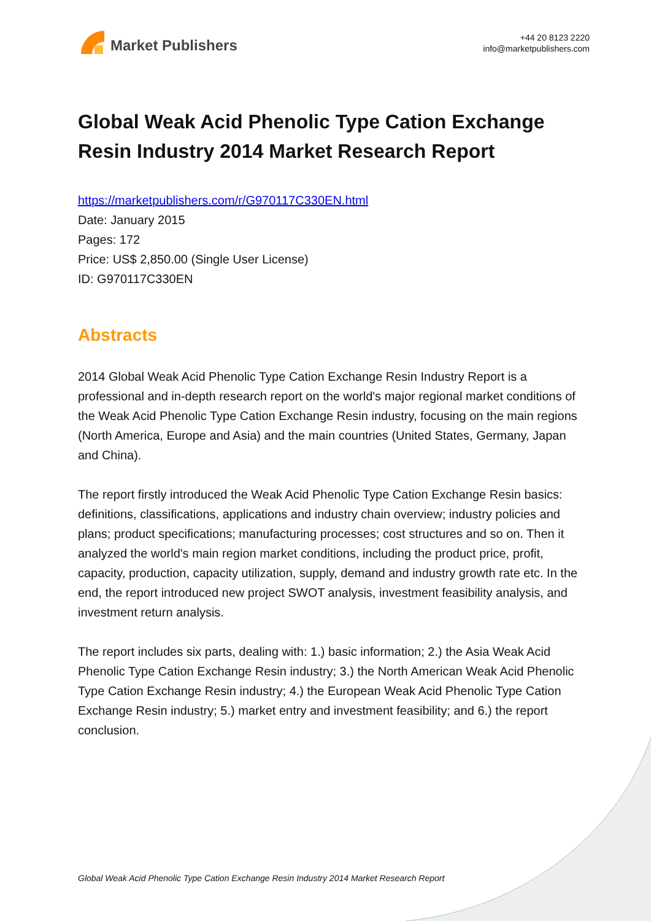Market Publishers
+44 20 8123 2220
info@marketpublishers.com
Global Weak Acid Phenolic Type Cation Exchange Resin Industry 2014 Market Research Report
https://marketpublishers.com/r/G970117C330EN.html
Date: January 2015
Pages: 172
Price: US$ 2,850.00 (Single User License)
ID: G970117C330EN
Abstracts
2014 Global Weak Acid Phenolic Type Cation Exchange Resin Industry Report is a professional and in-depth research report on the world's major regional market conditions of the Weak Acid Phenolic Type Cation Exchange Resin industry, focusing on the main regions (North America, Europe and Asia) and the main countries (United States, Germany, Japan and China).
The report firstly introduced the Weak Acid Phenolic Type Cation Exchange Resin basics: definitions, classifications, applications and industry chain overview; industry policies and plans; product specifications; manufacturing processes; cost structures and so on. Then it analyzed the world's main region market conditions, including the product price, profit, capacity, production, capacity utilization, supply, demand and industry growth rate etc. In the end, the report introduced new project SWOT analysis, investment feasibility analysis, and investment return analysis.
The report includes six parts, dealing with: 1.) basic information; 2.) the Asia Weak Acid Phenolic Type Cation Exchange Resin industry; 3.) the North American Weak Acid Phenolic Type Cation Exchange Resin industry; 4.) the European Weak Acid Phenolic Type Cation Exchange Resin industry; 5.) market entry and investment feasibility; and 6.) the report conclusion.
Global Weak Acid Phenolic Type Cation Exchange Resin Industry 2014 Market Research Report